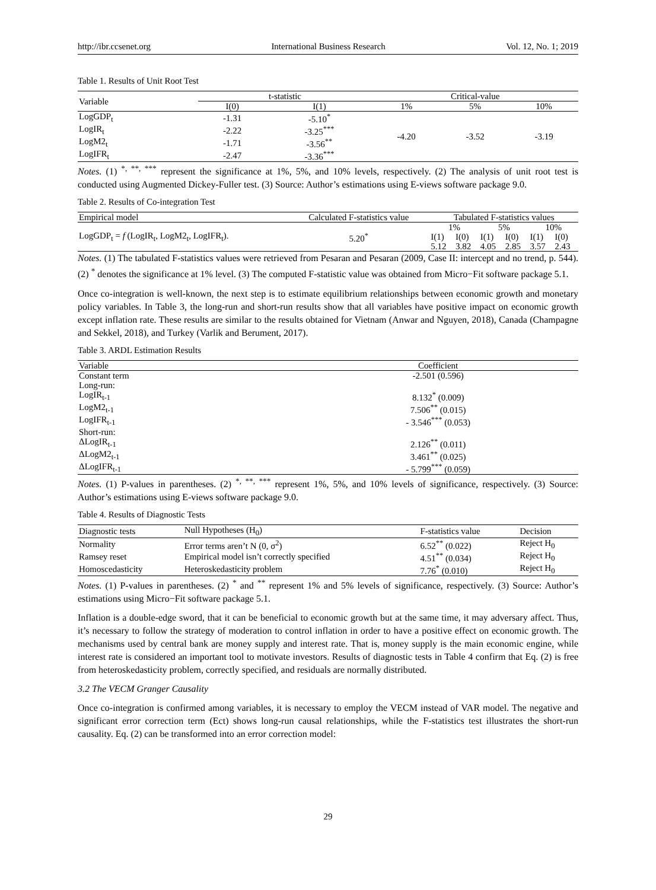http://ibr.ccsenet.org International Business Research Vol. 12, No. 1; 2019
Table 1. Results of Unit Root Test
| Variable | t-statistic | | Critical-value | | |
| --- | --- | --- | --- | --- | --- |
| | I(0) | I(1) | 1% | 5% | 10% |
| LogGDP<sub>t</sub> | -1.31 | -5.10<sup>*</sup> | -4.20 | -3.52 | -3.19 |
| LogIR<sub>t</sub> | -2.22 | -3.25<sup>***</sup> | | | |
| LogM2<sub>t</sub> | -1.71 | -3.56<sup>**</sup> | | | |
| LogIFR<sub>t</sub> | -2.47 | -3.36<sup>***</sup> | | | |
Notes. (1) <sup>*, **, ***</sup> represent the significance at 1%, 5%, and 10% levels, respectively. (2) The analysis of unit root test is conducted using Augmented Dickey-Fuller test. (3) Source: Author’s estimations using E-views software package 9.0.
Table 2. Results of Co-integration Test
| Empirical model | Calculated F-statistics value | Tabulated F-statistics values | | | | | |
| --- | --- | --- | --- | --- | --- | --- | --- |
| LogGDP<sub>t</sub> = f (LogIR<sub>t</sub>, LogM2<sub>t</sub>, LogIFR<sub>t</sub>). | 5.20<sup>*</sup> | 1% | | 5% | | 10% | |
| | | I(1) | I(0) | I(1) | I(0) | I(1) | I(0) |
| | | 5.12 | 3.82 | 4.05 | 2.85 | 3.57 | 2.43 |
Notes. (1) The tabulated F-statistics values were retrieved from Pesaran and Pesaran (2009, Case II: intercept and no trend, p. 544). (2) <sup>*</sup> denotes the significance at 1% level. (3) The computed F-statistic value was obtained from Micro−Fit software package 5.1.
Once co-integration is well-known, the next step is to estimate equilibrium relationships between economic growth and monetary policy variables. In Table 3, the long-run and short-run results show that all variables have positive impact on economic growth except inflation rate. These results are similar to the results obtained for Vietnam (Anwar and Nguyen, 2018), Canada (Champagne and Sekkel, 2018), and Turkey (Varlik and Berument, 2017).
Table 3. ARDL Estimation Results
| Variable | Coefficient |
| --- | --- |
| Constant term | -2.501 (0.596) |
| Long-run: | |
| LogIR<sub>t-1</sub> | 8.132<sup>*</sup> (0.009) |
| LogM2<sub>t-1</sub> | 7.506<sup>**</sup> (0.015) |
| LogIFR<sub>t-1</sub> | - 3.546<sup>***</sup> (0.053) |
| Short-run: | |
| ΔLogIR<sub>t-1</sub> | 2.126<sup>**</sup> (0.011) |
| ΔLogM2<sub>t-1</sub> | 3.461<sup>**</sup> (0.025) |
| ΔLogIFR<sub>t-1</sub> | - 5.799<sup>***</sup> (0.059) |
Notes. (1) P-values in parentheses. (2) <sup>*, **, ***</sup> represent 1%, 5%, and 10% levels of significance, respectively. (3) Source: Author’s estimations using E-views software package 9.0.
Table 4. Results of Diagnostic Tests
| Diagnostic tests | Null Hypotheses (H<sub>0</sub>) | F-statistics value | Decision |
| --- | --- | --- | --- |
| Normality | Error terms aren’t N (0, σ<sup>2</sup>) | 6.52<sup>**</sup> (0.022) | Reject H<sub>0</sub> |
| Ramsey reset | Empirical model isn’t correctly specified | 4.51<sup>**</sup> (0.034) | Reject H<sub>0</sub> |
| Homoscedasticity | Heteroskedasticity problem | 7.76<sup>*</sup> (0.010) | Reject H<sub>0</sub> |
Notes. (1) P-values in parentheses. (2) <sup>*</sup> and <sup>**</sup> represent 1% and 5% levels of significance, respectively. (3) Source: Author’s estimations using Micro−Fit software package 5.1.
Inflation is a double-edge sword, that it can be beneficial to economic growth but at the same time, it may adversary affect. Thus, it’s necessary to follow the strategy of moderation to control inflation in order to have a positive effect on economic growth. The mechanisms used by central bank are money supply and interest rate. That is, money supply is the main economic engine, while interest rate is considered an important tool to motivate investors. Results of diagnostic tests in Table 4 confirm that Eq. (2) is free from heteroskedasticity problem, correctly specified, and residuals are normally distributed.
3.2 The VECM Granger Causality
Once co-integration is confirmed among variables, it is necessary to employ the VECM instead of VAR model. The negative and significant error correction term (Ect) shows long-run causal relationships, while the F-statistics test illustrates the short-run causality. Eq. (2) can be transformed into an error correction model:
29